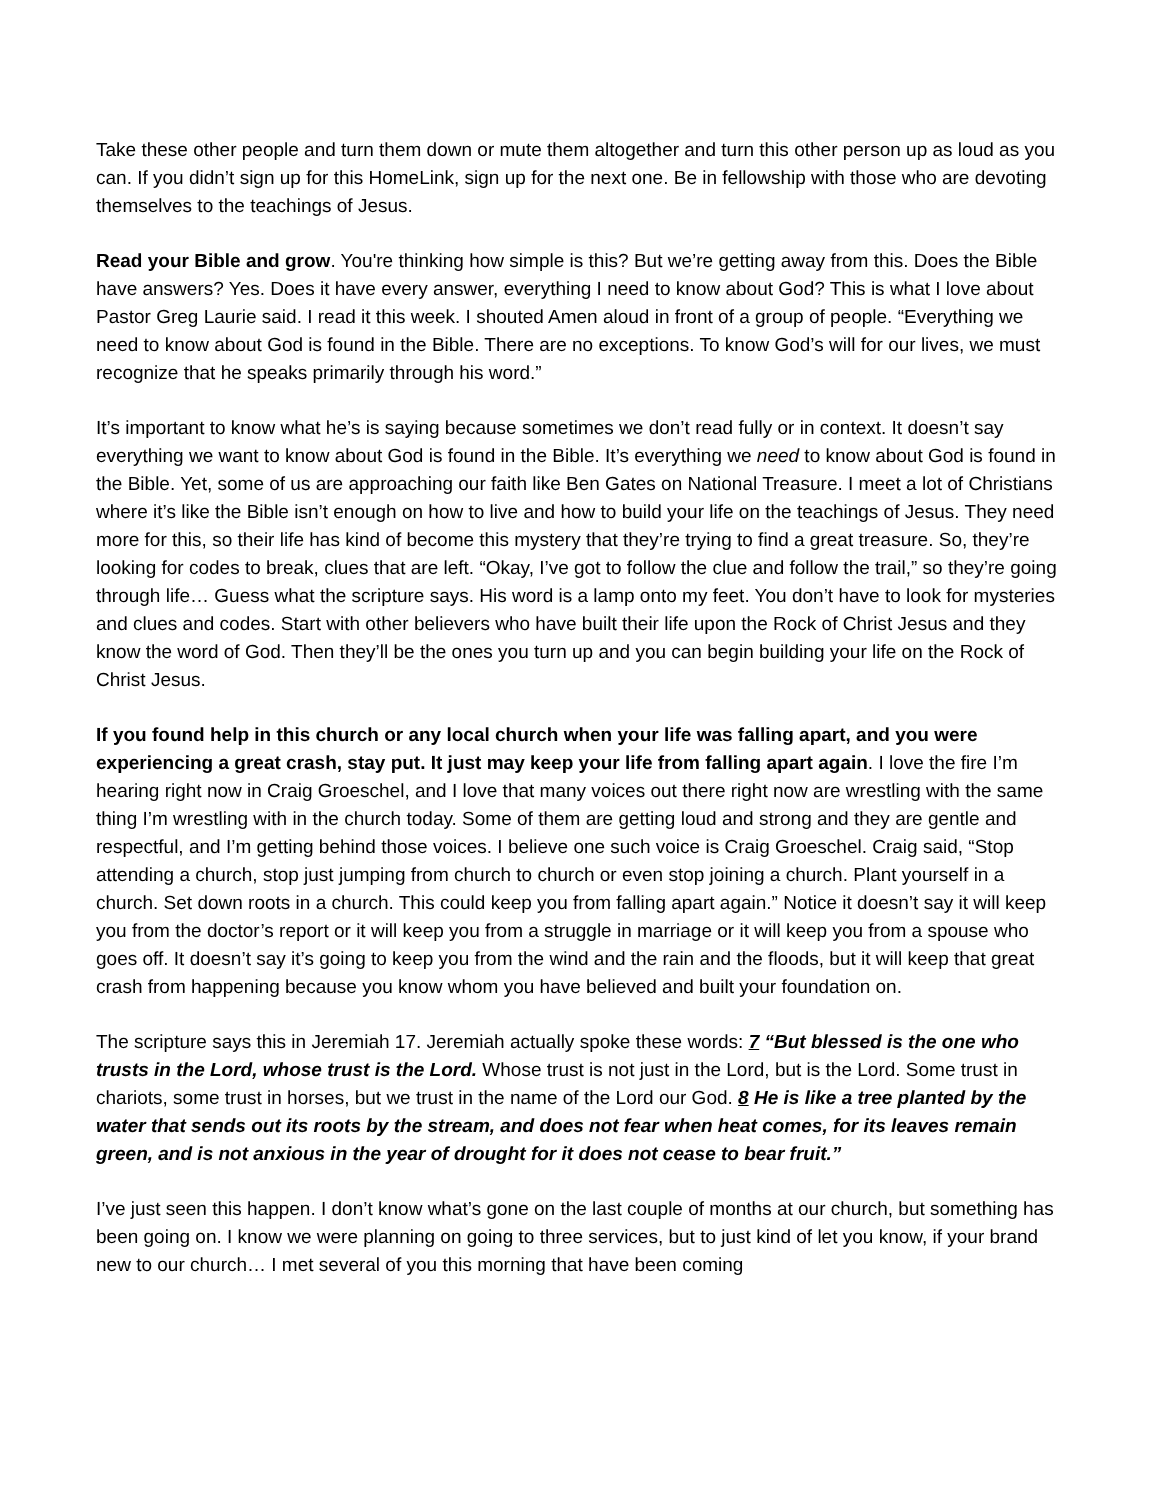Take these other people and turn them down or mute them altogether and turn this other person up as loud as you can. If you didn’t sign up for this HomeLink, sign up for the next one. Be in fellowship with those who are devoting themselves to the teachings of Jesus.
Read your Bible and grow. You're thinking how simple is this? But we’re getting away from this. Does the Bible have answers? Yes. Does it have every answer, everything I need to know about God? This is what I love about Pastor Greg Laurie said. I read it this week. I shouted Amen aloud in front of a group of people. “Everything we need to know about God is found in the Bible. There are no exceptions. To know God’s will for our lives, we must recognize that he speaks primarily through his word.”
It’s important to know what he’s is saying because sometimes we don’t read fully or in context. It doesn’t say everything we want to know about God is found in the Bible. It’s everything we need to know about God is found in the Bible. Yet, some of us are approaching our faith like Ben Gates on National Treasure. I meet a lot of Christians where it’s like the Bible isn’t enough on how to live and how to build your life on the teachings of Jesus. They need more for this, so their life has kind of become this mystery that they’re trying to find a great treasure. So, they’re looking for codes to break, clues that are left. “Okay, I’ve got to follow the clue and follow the trail,” so they’re going through life… Guess what the scripture says. His word is a lamp onto my feet. You don’t have to look for mysteries and clues and codes. Start with other believers who have built their life upon the Rock of Christ Jesus and they know the word of God. Then they’ll be the ones you turn up and you can begin building your life on the Rock of Christ Jesus.
If you found help in this church or any local church when your life was falling apart, and you were experiencing a great crash, stay put. It just may keep your life from falling apart again. I love the fire I’m hearing right now in Craig Groeschel, and I love that many voices out there right now are wrestling with the same thing I’m wrestling with in the church today. Some of them are getting loud and strong and they are gentle and respectful, and I’m getting behind those voices. I believe one such voice is Craig Groeschel. Craig said, “Stop attending a church, stop just jumping from church to church or even stop joining a church. Plant yourself in a church. Set down roots in a church. This could keep you from falling apart again.” Notice it doesn’t say it will keep you from the doctor’s report or it will keep you from a struggle in marriage or it will keep you from a spouse who goes off. It doesn’t say it’s going to keep you from the wind and the rain and the floods, but it will keep that great crash from happening because you know whom you have believed and built your foundation on.
The scripture says this in Jeremiah 17. Jeremiah actually spoke these words: 7 “But blessed is the one who trusts in the Lord, whose trust is the Lord. Whose trust is not just in the Lord, but is the Lord. Some trust in chariots, some trust in horses, but we trust in the name of the Lord our God. 8 He is like a tree planted by the water that sends out its roots by the stream, and does not fear when heat comes, for its leaves remain green, and is not anxious in the year of drought for it does not cease to bear fruit.”
I’ve just seen this happen. I don’t know what’s gone on the last couple of months at our church, but something has been going on. I know we were planning on going to three services, but to just kind of let you know, if your brand new to our church… I met several of you this morning that have been coming